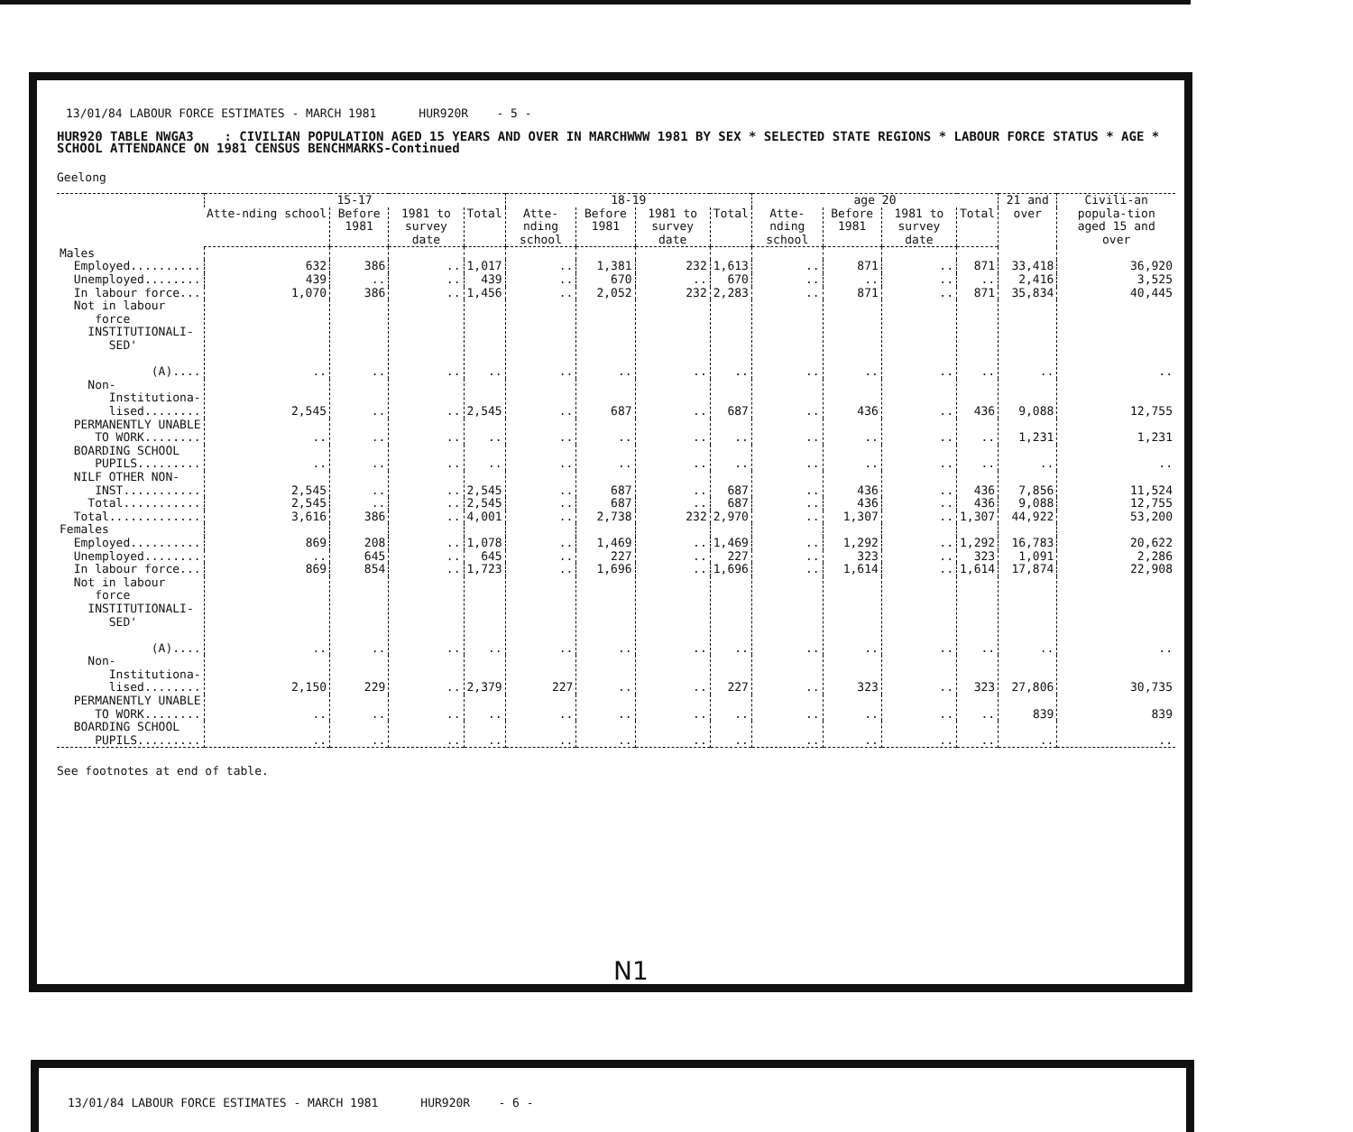13/01/84 LABOUR FORCE ESTIMATES - MARCH 1981 HUR920R - 5 -
HUR920 TABLE NWGA3 : CIVILIAN POPULATION AGED 15 YEARS AND OVER IN MARCHWWW 1981 BY SEX * SELECTED STATE REGIONS * LABOUR FORCE STATUS * AGE * SCHOOL ATTENDANCE ON 1981 CENSUS BENCHMARKS-Continued
Geelong
| | 15-17 | | | | 18-19 | | | | age 20 | | | | 21 and over | Civili-an popula-tion aged 15 and over |
| --- | --- | --- | --- | --- | --- | --- | --- | --- | --- | --- | --- | --- | --- | --- |
| | Atte-nding school | Before 1981 | 1981 to survey date | Total | Atte-nding school | Before 1981 | 1981 to survey date | Total | Atte-nding school | Before 1981 | 1981 to survey date | Total | | |
| Males | | | | | | | | | | | | | | |
| Employed.......... | 632 | 386 | .. | 1,017 | .. | 1,381 | 232 | 1,613 | .. | 871 | .. | 871 | 33,418 | 36,920 |
| Unemployed........ | 439 | .. | .. | 439 | .. | 670 | .. | 670 | .. | .. | .. | .. | 2,416 | 3,525 |
| In labour force... | 1,070 | 386 | .. | 1,456 | .. | 2,052 | 232 | 2,283 | .. | 871 | .. | 871 | 35,834 | 40,445 |
| Not in labour force INSTITUTIONALI- SED' (A).... | .. | .. | .. | .. | .. | .. | .. | .. | .. | .. | .. | .. | .. | .. |
| Non- Institutiona- lised........ | 2,545 | .. | .. | 2,545 | .. | 687 | .. | 687 | .. | 436 | .. | 436 | 9,088 | 12,755 |
| PERMANENTLY UNABLE TO WORK........ | .. | .. | .. | .. | .. | .. | .. | .. | .. | .. | .. | .. | 1,231 | 1,231 |
| BOARDING SCHOOL PUPILS......... | .. | .. | .. | .. | .. | .. | .. | .. | .. | .. | .. | .. | .. | .. |
| NILF OTHER NON- INST........... | 2,545 | .. | .. | 2,545 | .. | 687 | .. | 687 | .. | 436 | .. | 436 | 7,856 | 11,524 |
| Total........... | 2,545 | .. | .. | 2,545 | .. | 687 | .. | 687 | .. | 436 | .. | 436 | 9,088 | 12,755 |
| Total............. | 3,616 | 386 | .. | 4,001 | .. | 2,738 | 232 | 2,970 | .. | 1,307 | .. | 1,307 | 44,922 | 53,200 |
| Females | | | | | | | | | | | | | | |
| Employed.......... | 869 | 208 | .. | 1,078 | .. | 1,469 | .. | 1,469 | .. | 1,292 | .. | 1,292 | 16,783 | 20,622 |
| Unemployed........ | .. | 645 | .. | 645 | .. | 227 | .. | 227 | .. | 323 | .. | 323 | 1,091 | 2,286 |
| In labour force... | 869 | 854 | .. | 1,723 | .. | 1,696 | .. | 1,696 | .. | 1,614 | .. | 1,614 | 17,874 | 22,908 |
| Not in labour force INSTITUTIONALI- SED' (A).... | .. | .. | .. | .. | .. | .. | .. | .. | .. | .. | .. | .. | .. | .. |
| Non- Institutiona- lised........ | 2,150 | 229 | .. | 2,379 | 227 | .. | .. | 227 | .. | 323 | .. | 323 | 27,806 | 30,735 |
| PERMANENTLY UNABLE TO WORK........ | .. | .. | .. | .. | .. | .. | .. | .. | .. | .. | .. | .. | 839 | 839 |
| BOARDING SCHOOL PUPILS......... | .. | .. | .. | .. | .. | .. | .. | .. | .. | .. | .. | .. | .. | .. |
See footnotes at end of table.
N1
13/01/84 LABOUR FORCE ESTIMATES - MARCH 1981 HUR920R - 6 -